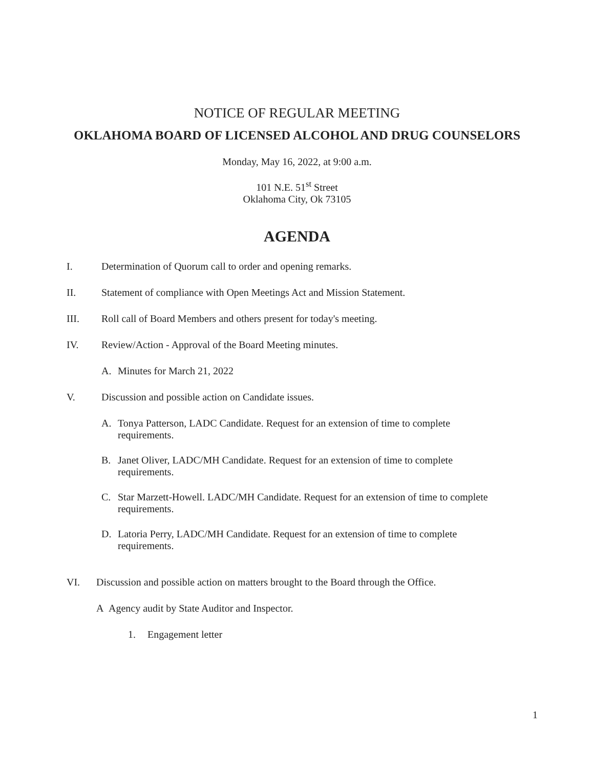NOTICE OF REGULAR MEETING
OKLAHOMA BOARD OF LICENSED ALCOHOL AND DRUG COUNSELORS
Monday, May 16, 2022, at 9:00 a.m.
101 N.E. 51<sup>st</sup> Street
Oklahoma City, Ok 73105
AGENDA
I. Determination of Quorum call to order and opening remarks.
II. Statement of compliance with Open Meetings Act and Mission Statement.
III. Roll call of Board Members and others present for today's meeting.
IV. Review/Action - Approval of the Board Meeting minutes.
A. Minutes for March 21, 2022
V. Discussion and possible action on Candidate issues.
A. Tonya Patterson, LADC Candidate. Request for an extension of time to complete
requirements.
B. Janet Oliver, LADC/MH Candidate. Request for an extension of time to complete
requirements.
C. Star Marzett-Howell. LADC/MH Candidate. Request for an extension of time to complete
requirements.
D. Latoria Perry, LADC/MH Candidate. Request for an extension of time to complete
requirements.
VI. Discussion and possible action on matters brought to the Board through the Office.
A Agency audit by State Auditor and Inspector.
1. Engagement letter
1